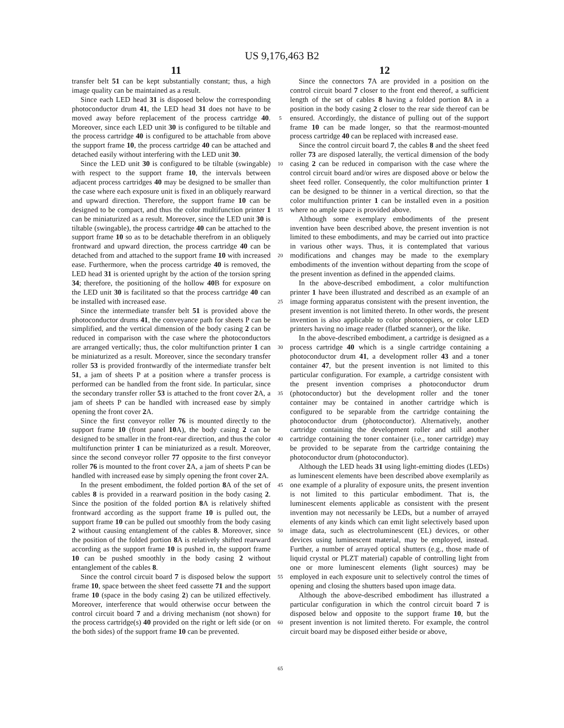US 9,176,463 B2
11 12
transfer belt 51 can be kept substantially constant; thus, a high image quality can be maintained as a result.
Since each LED head 31 is disposed below the corresponding photoconductor drum 41, the LED head 31 does not have to be moved away before replacement of the process cartridge 40. Moreover, since each LED unit 30 is configured to be tiltable and the process cartridge 40 is configured to be attachable from above the support frame 10, the process cartridge 40 can be attached and detached easily without interfering with the LED unit 30.
Since the LED unit 30 is configured to be tiltable (swingable) with respect to the support frame 10, the intervals between adjacent process cartridges 40 may be designed to be smaller than the case where each exposure unit is fixed in an obliquely rearward and upward direction. Therefore, the support frame 10 can be designed to be compact, and thus the color multifunction printer 1 can be miniaturized as a result. Moreover, since the LED unit 30 is tiltable (swingable), the process cartridge 40 can be attached to the support frame 10 so as to be detachable therefrom in an obliquely frontward and upward direction, the process cartridge 40 can be detached from and attached to the support frame 10 with increased ease. Furthermore, when the process cartridge 40 is removed, the LED head 31 is oriented upright by the action of the torsion spring 34; therefore, the positioning of the hollow 40 B for exposure on the LED unit 30 is facilitated so that the process cartridge 40 can be installed with increased ease.
Since the intermediate transfer belt 51 is provided above the photoconductor drums 41, the conveyance path for sheets P can be simplified, and the vertical dimension of the body casing 2 can be reduced in comparison with the case where the photoconductors are arranged vertically; thus, the color multifunction printer 1 can be miniaturized as a result. Moreover, since the secondary transfer roller 53 is provided frontwardly of the intermediate transfer belt 51, a jam of sheets P at a position where a transfer process is performed can be handled from the front side. In particular, since the secondary transfer roller 53 is attached to the front cover 2 A, a jam of sheets P can be handled with increased ease by simply opening the front cover 2 A.
Since the first conveyor roller 76 is mounted directly to the support frame 10 (front panel 10 A), the body casing 2 can be designed to be smaller in the front-rear direction, and thus the color multifunction printer 1 can be miniaturized as a result. Moreover, since the second conveyor roller 77 opposite to the first conveyor roller 76 is mounted to the front cover 2 A, a jam of sheets P can be handled with increased ease by simply opening the front cover 2 A.
In the present embodiment, the folded portion 8 A of the set of cables 8 is provided in a rearward position in the body casing 2. Since the position of the folded portion 8 A is relatively shifted frontward according as the support frame 10 is pulled out, the support frame 10 can be pulled out smoothly from the body casing 2 without causing entanglement of the cables 8. Moreover, since the position of the folded portion 8 A is relatively shifted rearward according as the support frame 10 is pushed in, the support frame 10 can be pushed smoothly in the body casing 2 without entanglement of the cables 8.
Since the control circuit board 7 is disposed below the support frame 10, space between the sheet feed cassette 71 and the support frame 10 (space in the body casing 2) can be utilized effectively. Moreover, interference that would otherwise occur between the control circuit board 7 and a driving mechanism (not shown) for the process cartridge(s) 40 provided on the right or left side (or on the both sides) of the support frame 10 can be prevented.
5
10
15
20
25
30
35
40
45
50
55
60
65
Since the connectors 7 A are provided in a position on the control circuit board 7 closer to the front end thereof, a sufficient length of the set of cables 8 having a folded portion 8 A in a position in the body casing 2 closer to the rear side thereof can be ensured. Accordingly, the distance of pulling out of the support frame 10 can be made longer, so that the rearmost-mounted process cartridge 40 can be replaced with increased ease.
Since the control circuit board 7, the cables 8 and the sheet feed roller 73 are disposed laterally, the vertical dimension of the body casing 2 can be reduced in comparison with the case where the control circuit board and/or wires are disposed above or below the sheet feed roller. Consequently, the color multifunction printer 1 can be designed to be thinner in a vertical direction, so that the color multifunction printer 1 can be installed even in a position where no ample space is provided above.
Although some exemplary embodiments of the present invention have been described above, the present invention is not limited to these embodiments, and may be carried out into practice in various other ways. Thus, it is contemplated that various modifications and changes may be made to the exemplary embodiments of the invention without departing from the scope of the present invention as defined in the appended claims.
In the above-described embodiment, a color multifunction printer 1 have been illustrated and described as an example of an image forming apparatus consistent with the present invention, the present invention is not limited thereto. In other words, the present invention is also applicable to color photocopiers, or color LED printers having no image reader (flatbed scanner), or the like.
In the above-described embodiment, a cartridge is designed as a process cartridge 40 which is a single cartridge containing a photoconductor drum 41, a development roller 43 and a toner container 47, but the present invention is not limited to this particular configuration. For example, a cartridge consistent with the present invention comprises a photoconductor drum (photoconductor) but the development roller and the toner container may be contained in another cartridge which is configured to be separable from the cartridge containing the photoconductor drum (photoconductor). Alternatively, another cartridge containing the development roller and still another cartridge containing the toner container (i.e., toner cartridge) may be provided to be separate from the cartridge containing the photoconductor drum (photoconductor).
Although the LED heads 31 using light-emitting diodes (LEDs) as luminescent elements have been described above exemplarily as one example of a plurality of exposure units, the present invention is not limited to this particular embodiment. That is, the luminescent elements applicable as consistent with the present invention may not necessarily be LEDs, but a number of arrayed elements of any kinds which can emit light selectively based upon image data, such as electroluminescent (EL) devices, or other devices using luminescent material, may be employed, instead. Further, a number of arrayed optical shutters (e.g., those made of liquid crystal or PLZT material) capable of controlling light from one or more luminescent elements (light sources) may be employed in each exposure unit to selectively control the times of opening and closing the shutters based upon image data.
Although the above-described embodiment has illustrated a particular configuration in which the control circuit board 7 is disposed below and opposite to the support frame 10, but the present invention is not limited thereto. For example, the control circuit board may be disposed either beside or above,